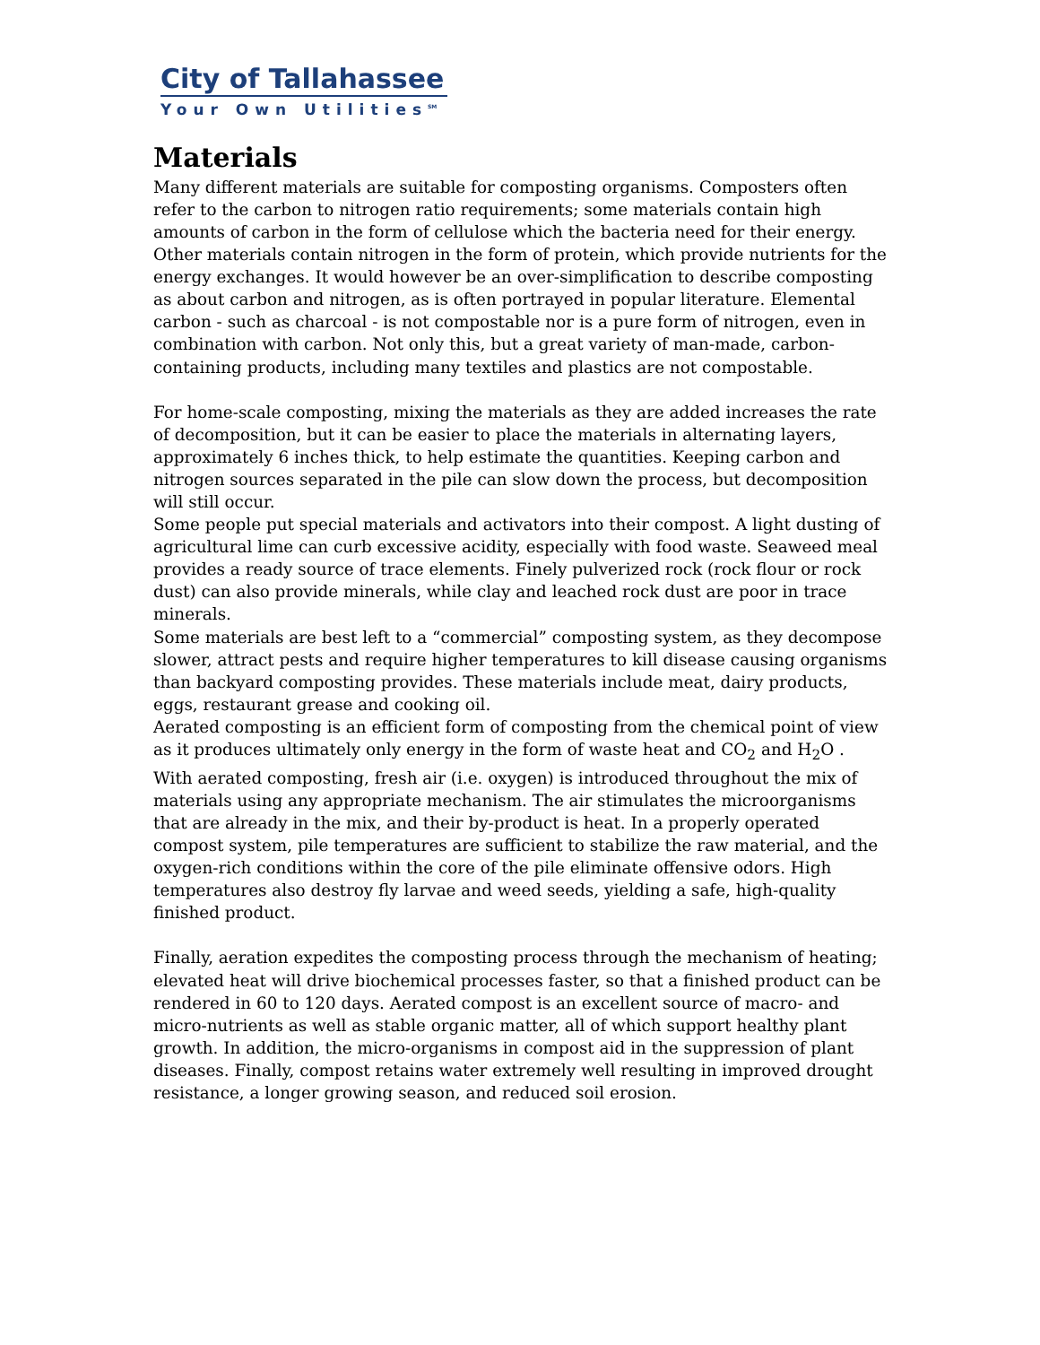City of Tallahassee
Your Own Utilities<sup>SM</sup>
Materials
Many different materials are suitable for composting organisms. Composters often refer to the carbon to nitrogen ratio requirements; some materials contain high amounts of carbon in the form of cellulose which the bacteria need for their energy. Other materials contain nitrogen in the form of protein, which provide nutrients for the energy exchanges. It would however be an over-simplification to describe composting as about carbon and nitrogen, as is often portrayed in popular literature. Elemental carbon - such as charcoal - is not compostable nor is a pure form of nitrogen, even in combination with carbon. Not only this, but a great variety of man-made, carbon-containing products, including many textiles and plastics are not compostable.
For home-scale composting, mixing the materials as they are added increases the rate of decomposition, but it can be easier to place the materials in alternating layers, approximately 6 inches thick, to help estimate the quantities. Keeping carbon and nitrogen sources separated in the pile can slow down the process, but decomposition will still occur.
Some people put special materials and activators into their compost. A light dusting of agricultural lime can curb excessive acidity, especially with food waste. Seaweed meal provides a ready source of trace elements. Finely pulverized rock (rock flour or rock dust) can also provide minerals, while clay and leached rock dust are poor in trace minerals.
Some materials are best left to a “commercial” composting system, as they decompose slower, attract pests and require higher temperatures to kill disease causing organisms than backyard composting provides. These materials include meat, dairy products, eggs, restaurant grease and cooking oil.
Aerated composting is an efficient form of composting from the chemical point of view as it produces ultimately only energy in the form of waste heat and CO<sub>2</sub> and H<sub>2</sub>O . With aerated composting, fresh air (i.e. oxygen) is introduced throughout the mix of materials using any appropriate mechanism. The air stimulates the microorganisms that are already in the mix, and their by-product is heat. In a properly operated compost system, pile temperatures are sufficient to stabilize the raw material, and the oxygen-rich conditions within the core of the pile eliminate offensive odors. High temperatures also destroy fly larvae and weed seeds, yielding a safe, high-quality finished product.
Finally, aeration expedites the composting process through the mechanism of heating; elevated heat will drive biochemical processes faster, so that a finished product can be rendered in 60 to 120 days. Aerated compost is an excellent source of macro- and micro-nutrients as well as stable organic matter, all of which support healthy plant growth. In addition, the micro-organisms in compost aid in the suppression of plant diseases. Finally, compost retains water extremely well resulting in improved drought resistance, a longer growing season, and reduced soil erosion.